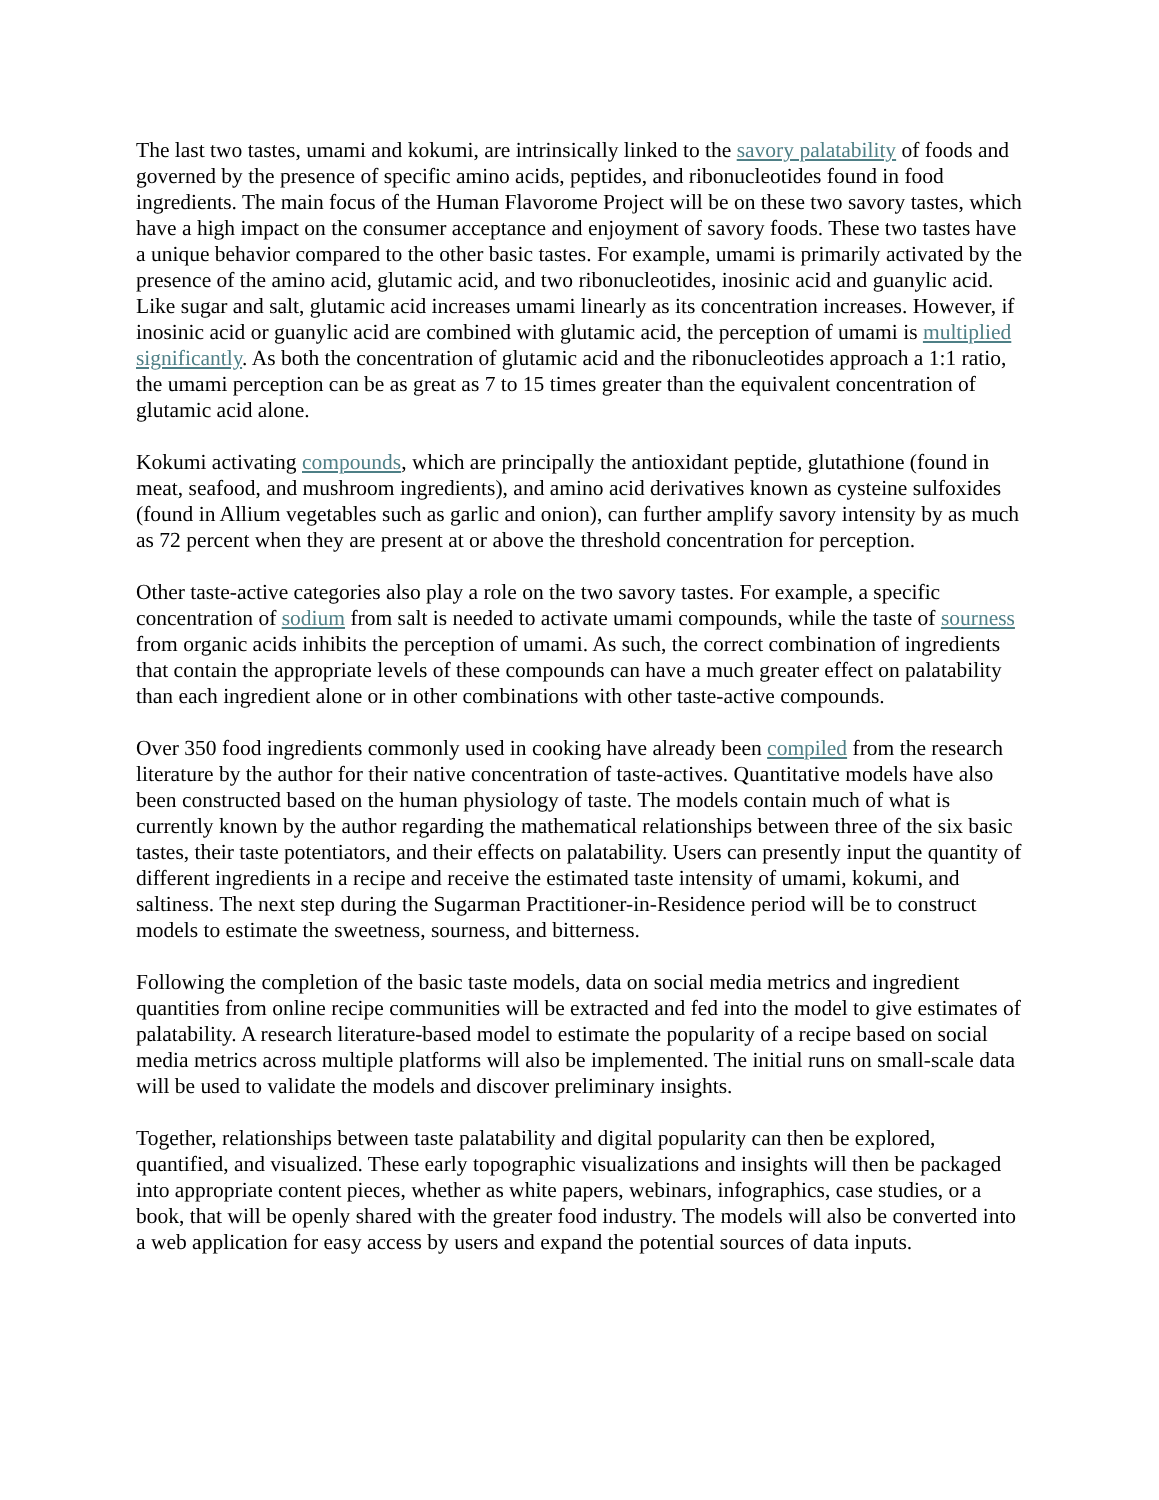The last two tastes, umami and kokumi, are intrinsically linked to the savory palatability of foods and governed by the presence of specific amino acids, peptides, and ribonucleotides found in food ingredients. The main focus of the Human Flavorome Project will be on these two savory tastes, which have a high impact on the consumer acceptance and enjoyment of savory foods. These two tastes have a unique behavior compared to the other basic tastes. For example, umami is primarily activated by the presence of the amino acid, glutamic acid, and two ribonucleotides, inosinic acid and guanylic acid. Like sugar and salt, glutamic acid increases umami linearly as its concentration increases. However, if inosinic acid or guanylic acid are combined with glutamic acid, the perception of umami is multiplied significantly. As both the concentration of glutamic acid and the ribonucleotides approach a 1:1 ratio, the umami perception can be as great as 7 to 15 times greater than the equivalent concentration of glutamic acid alone.
Kokumi activating compounds, which are principally the antioxidant peptide, glutathione (found in meat, seafood, and mushroom ingredients), and amino acid derivatives known as cysteine sulfoxides (found in Allium vegetables such as garlic and onion), can further amplify savory intensity by as much as 72 percent when they are present at or above the threshold concentration for perception.
Other taste-active categories also play a role on the two savory tastes. For example, a specific concentration of sodium from salt is needed to activate umami compounds, while the taste of sourness from organic acids inhibits the perception of umami. As such, the correct combination of ingredients that contain the appropriate levels of these compounds can have a much greater effect on palatability than each ingredient alone or in other combinations with other taste-active compounds.
Over 350 food ingredients commonly used in cooking have already been compiled from the research literature by the author for their native concentration of taste-actives. Quantitative models have also been constructed based on the human physiology of taste. The models contain much of what is currently known by the author regarding the mathematical relationships between three of the six basic tastes, their taste potentiators, and their effects on palatability. Users can presently input the quantity of different ingredients in a recipe and receive the estimated taste intensity of umami, kokumi, and saltiness. The next step during the Sugarman Practitioner-in-Residence period will be to construct models to estimate the sweetness, sourness, and bitterness.
Following the completion of the basic taste models, data on social media metrics and ingredient quantities from online recipe communities will be extracted and fed into the model to give estimates of palatability. A research literature-based model to estimate the popularity of a recipe based on social media metrics across multiple platforms will also be implemented. The initial runs on small-scale data will be used to validate the models and discover preliminary insights.
Together, relationships between taste palatability and digital popularity can then be explored, quantified, and visualized. These early topographic visualizations and insights will then be packaged into appropriate content pieces, whether as white papers, webinars, infographics, case studies, or a book, that will be openly shared with the greater food industry. The models will also be converted into a web application for easy access by users and expand the potential sources of data inputs.